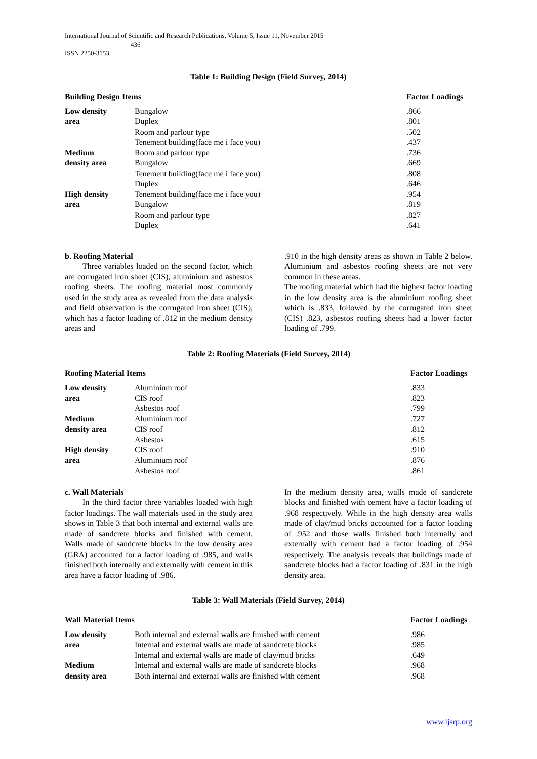International Journal of Scientific and Research Publications, Volume 5, Issue 11, November 2015
436
ISSN 2250-3153
Table 1: Building Design (Field Survey, 2014)
| Building Design Items | | Factor Loadings |
| --- | --- | --- |
| Low density | Bungalow | .866 |
| area | Duplex | .801 |
| | Room and parlour type | .502 |
| | Tenement building(face me i face you) | .437 |
| Medium | Room and parlour type | .736 |
| density area | Bungalow | .669 |
| | Tenement building(face me i face you) | .808 |
| | Duplex | .646 |
| High density | Tenement building(face me i face you) | .954 |
| area | Bungalow | .819 |
| | Room and parlour type | .827 |
| | Duplex | .641 |
b. Roofing Material
Three variables loaded on the second factor, which are corrugated iron sheet (CIS), aluminium and asbestos roofing sheets. The roofing material most commonly used in the study area as revealed from the data analysis and field observation is the corrugated iron sheet (CIS), which has a factor loading of .812 in the medium density areas and
.910 in the high density areas as shown in Table 2 below. Aluminium and asbestos roofing sheets are not very common in these areas.
The roofing material which had the highest factor loading in the low density area is the aluminium roofing sheet which is .833, followed by the corrugated iron sheet (CIS) .823, asbestos roofing sheets had a lower factor loading of .799.
Table 2: Roofing Materials (Field Survey, 2014)
| Roofing Material Items | | Factor Loadings |
| --- | --- | --- |
| Low density | Aluminium roof | .833 |
| area | CIS roof | .823 |
| | Asbestos roof | .799 |
| Medium | Aluminium roof | .727 |
| density area | CIS roof | .812 |
| | Asbestos | .615 |
| High density | CIS roof | .910 |
| area | Aluminium roof | .876 |
| | Asbestos roof | .861 |
c. Wall Materials
In the third factor three variables loaded with high factor loadings. The wall materials used in the study area shows in Table 3 that both internal and external walls are made of sandcrete blocks and finished with cement. Walls made of sandcrete blocks in the low density area (GRA) accounted for a factor loading of .985, and walls finished both internally and externally with cement in this area have a factor loading of .986.
In the medium density area, walls made of sandcrete blocks and finished with cement have a factor loading of .968 respectively. While in the high density area walls made of clay/mud bricks accounted for a factor loading of .952 and those walls finished both internally and externally with cement had a factor loading of .954 respectively. The analysis reveals that buildings made of sandcrete blocks had a factor loading of .831 in the high density area.
Table 3: Wall Materials (Field Survey, 2014)
| Wall Material Items | | Factor Loadings |
| --- | --- | --- |
| Low density | Both internal and external walls are finished with cement | .986 |
| area | Internal and external walls are made of sandcrete blocks | .985 |
| | Internal and external walls are made of clay/mud bricks | .649 |
| Medium | Internal and external walls are made of sandcrete blocks | .968 |
| density area | Both internal and external walls are finished with cement | .968 |
www.ijsrp.org